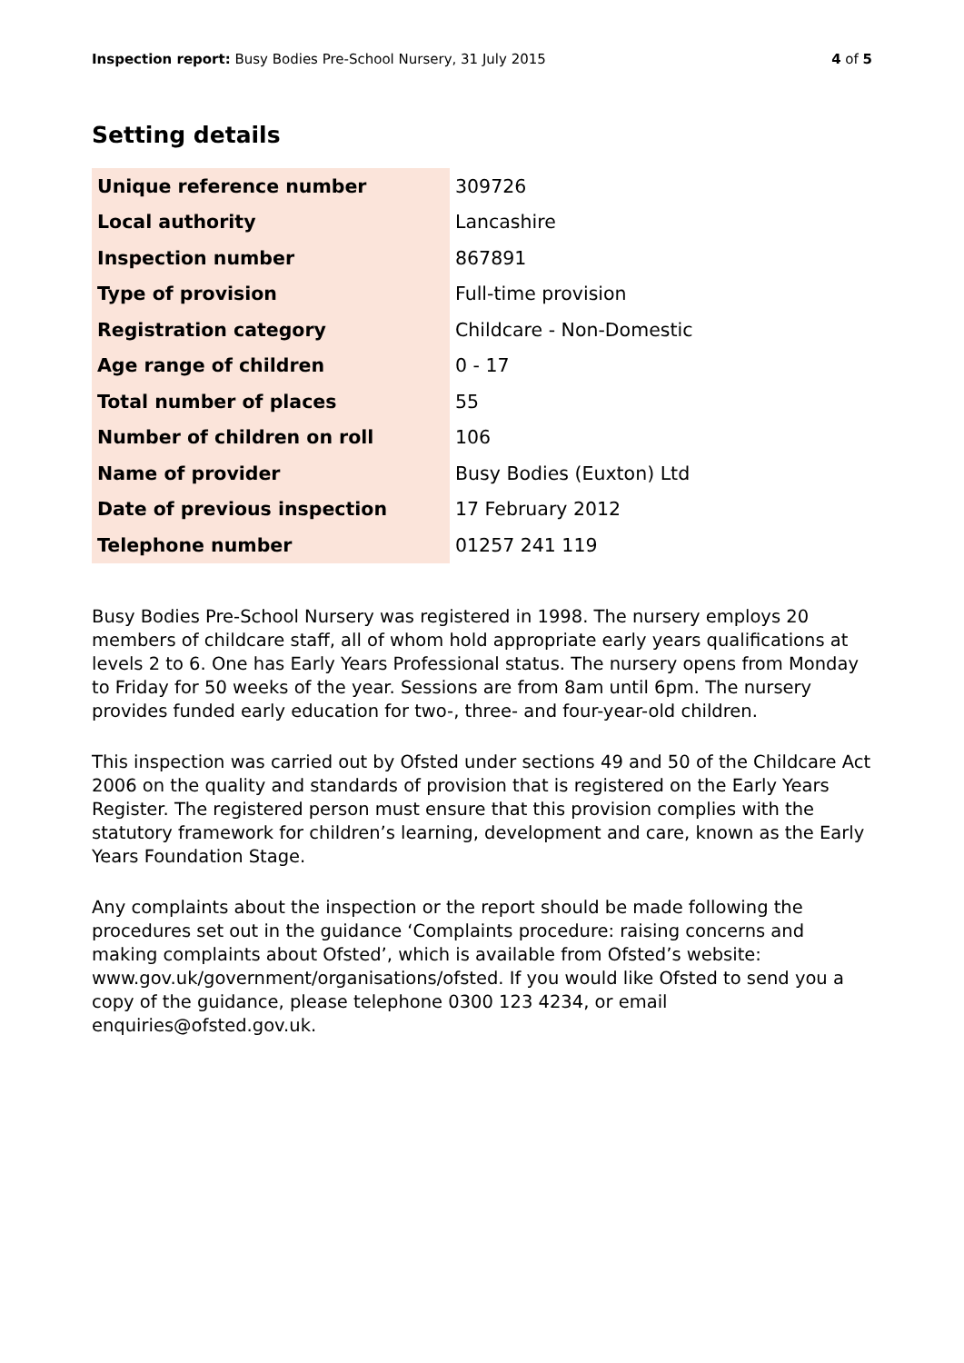Inspection report: Busy Bodies Pre-School Nursery, 31 July 2015
4 of 5
Setting details
| Unique reference number | 309726 |
| Local authority | Lancashire |
| Inspection number | 867891 |
| Type of provision | Full-time provision |
| Registration category | Childcare - Non-Domestic |
| Age range of children | 0 - 17 |
| Total number of places | 55 |
| Number of children on roll | 106 |
| Name of provider | Busy Bodies (Euxton) Ltd |
| Date of previous inspection | 17 February 2012 |
| Telephone number | 01257 241 119 |
Busy Bodies Pre-School Nursery was registered in 1998. The nursery employs 20 members of childcare staff, all of whom hold appropriate early years qualifications at levels 2 to 6. One has Early Years Professional status. The nursery opens from Monday to Friday for 50 weeks of the year. Sessions are from 8am until 6pm. The nursery provides funded early education for two-, three- and four-year-old children.
This inspection was carried out by Ofsted under sections 49 and 50 of the Childcare Act 2006 on the quality and standards of provision that is registered on the Early Years Register. The registered person must ensure that this provision complies with the statutory framework for children’s learning, development and care, known as the Early Years Foundation Stage.
Any complaints about the inspection or the report should be made following the procedures set out in the guidance ‘Complaints procedure: raising concerns and making complaints about Ofsted’, which is available from Ofsted’s website: www.gov.uk/government/organisations/ofsted. If you would like Ofsted to send you a copy of the guidance, please telephone 0300 123 4234, or email enquiries@ofsted.gov.uk.